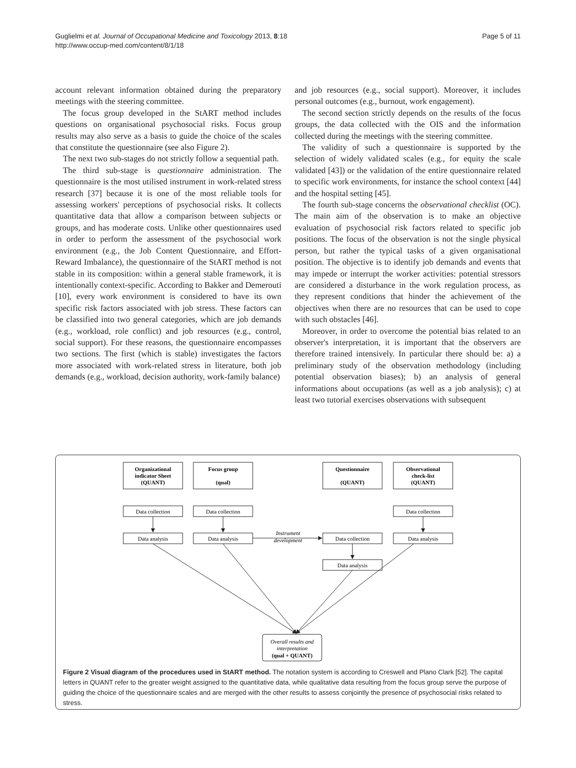Guglielmi et al. Journal of Occupational Medicine and Toxicology 2013, 8:18
http://www.occup-med.com/content/8/1/18
Page 5 of 11
account relevant information obtained during the preparatory meetings with the steering committee.
The focus group developed in the StART method includes questions on organisational psychosocial risks. Focus group results may also serve as a basis to guide the choice of the scales that constitute the questionnaire (see also Figure 2).
The next two sub-stages do not strictly follow a sequential path.
The third sub-stage is questionnaire administration. The questionnaire is the most utilised instrument in work-related stress research [37] because it is one of the most reliable tools for assessing workers' perceptions of psychosocial risks. It collects quantitative data that allow a comparison between subjects or groups, and has moderate costs. Unlike other questionnaires used in order to perform the assessment of the psychosocial work environment (e.g., the Job Content Questionnaire, and Effort-Reward Imbalance), the questionnaire of the StART method is not stable in its composition: within a general stable framework, it is intentionally context-specific. According to Bakker and Demerouti [10], every work environment is considered to have its own specific risk factors associated with job stress. These factors can be classified into two general categories, which are job demands (e.g., workload, role conflict) and job resources (e.g., control, social support). For these reasons, the questionnaire encompasses two sections. The first (which is stable) investigates the factors more associated with work-related stress in literature, both job demands (e.g., workload, decision authority, work-family balance)
and job resources (e.g., social support). Moreover, it includes personal outcomes (e.g., burnout, work engagement).
The second section strictly depends on the results of the focus groups, the data collected with the OIS and the information collected during the meetings with the steering committee.
The validity of such a questionnaire is supported by the selection of widely validated scales (e.g., for equity the scale validated [43]) or the validation of the entire questionnaire related to specific work environments, for instance the school context [44] and the hospital setting [45].
The fourth sub-stage concerns the observational checklist (OC). The main aim of the observation is to make an objective evaluation of psychosocial risk factors related to specific job positions. The focus of the observation is not the single physical person, but rather the typical tasks of a given organisational position. The objective is to identify job demands and events that may impede or interrupt the worker activities: potential stressors are considered a disturbance in the work regulation process, as they represent conditions that hinder the achievement of the objectives when there are no resources that can be used to cope with such obstacles [46].
Moreover, in order to overcome the potential bias related to an observer's interpretation, it is important that the observers are therefore trained intensively. In particular there should be: a) a preliminary study of the observation methodology (including potential observation biases); b) an analysis of general informations about occupations (as well as a job analysis); c) at least two tutorial exercises observations with subsequent
Organizational
indicator Sheet
(QUANT)
Focus group
(qual)
Questionnaire
(QUANT)
Observational
check-list
(QUANT)
Data collection
Data collection
Data collection
Data analysis
Data analysis
Data collection
Data analysis
Data analysis
Instrument
development
Overall results and
interpretation
(qual + QUANT)
Figure 2 Visual diagram of the procedures used in StART method. The notation system is according to Creswell and Plano Clark [52]. The capital letters in QUANT refer to the greater weight assigned to the quantitative data, while qualitative data resulting from the focus group serve the purpose of guiding the choice of the questionnaire scales and are merged with the other results to assess conjointly the presence of psychosocial risks related to stress.